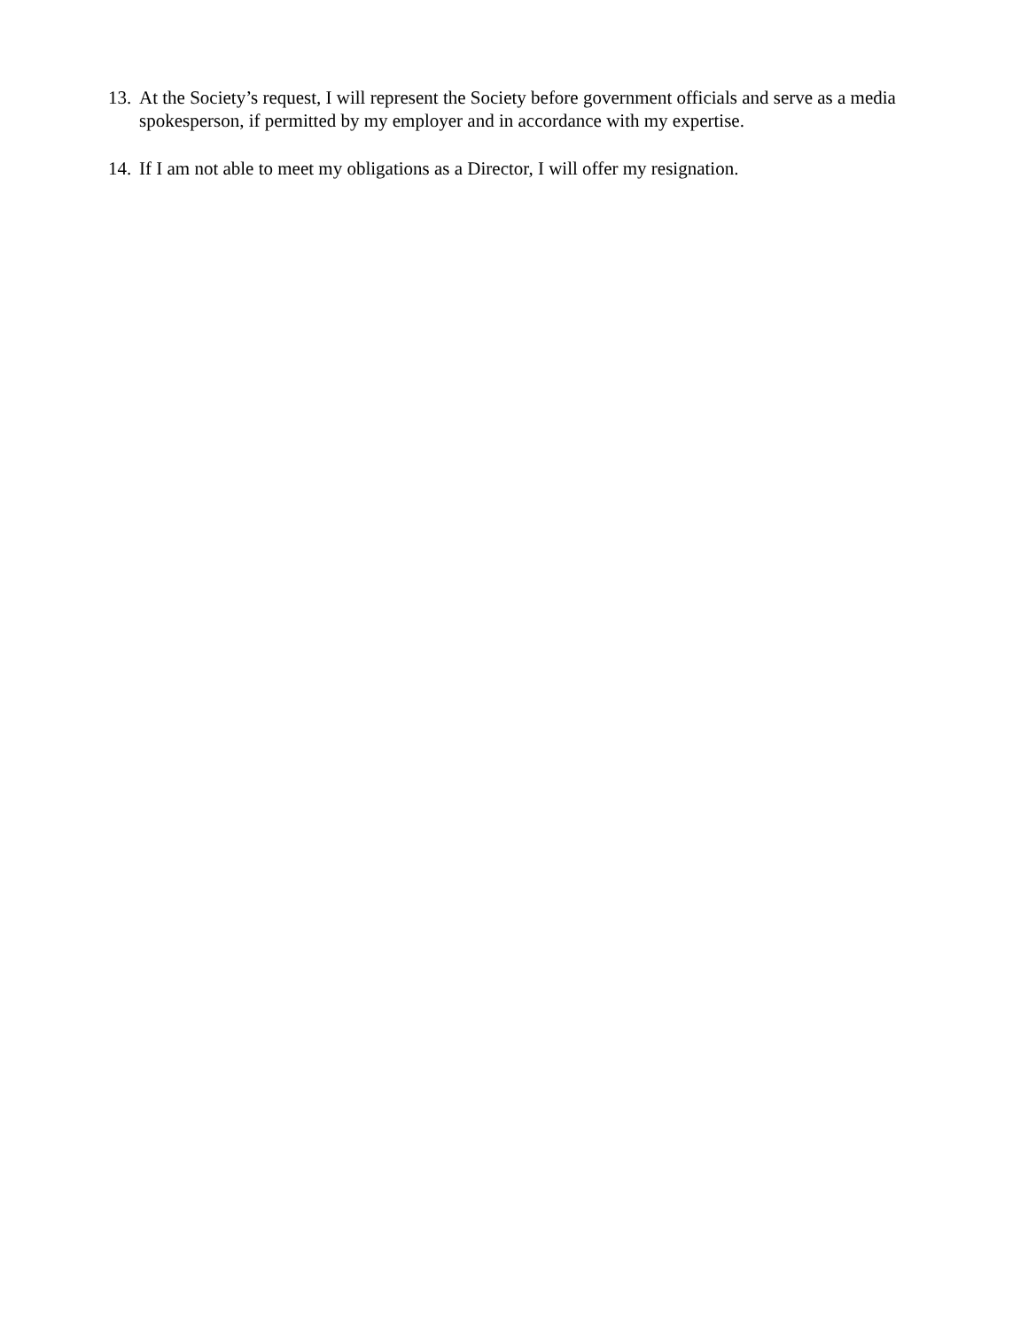13. At the Society’s request, I will represent the Society before government officials and serve as a media spokesperson, if permitted by my employer and in accordance with my expertise.
14. If I am not able to meet my obligations as a Director, I will offer my resignation.